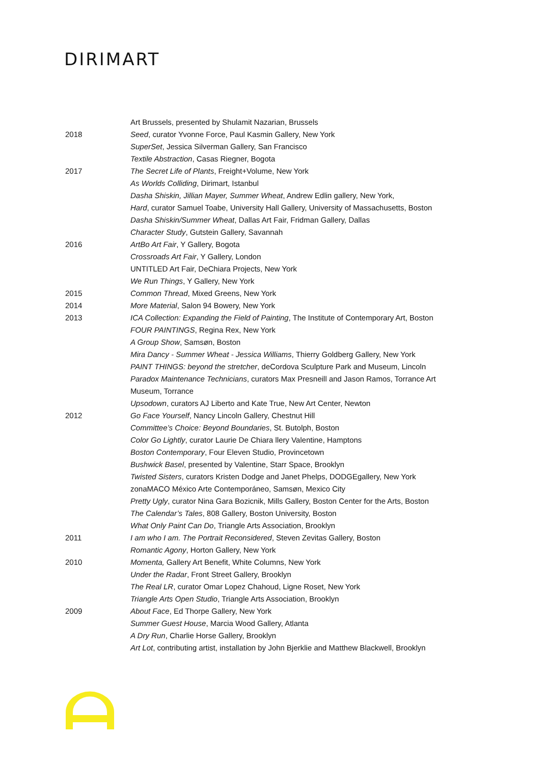DIRIMART
Art Brussels, presented by Shulamit Nazarian, Brussels
2018 Seed, curator Yvonne Force, Paul Kasmin Gallery, New York
SuperSet, Jessica Silverman Gallery, San Francisco
Textile Abstraction, Casas Riegner, Bogota
2017 The Secret Life of Plants, Freight+Volume, New York
As Worlds Colliding, Dirimart, Istanbul
Dasha Shiskin, Jillian Mayer, Summer Wheat, Andrew Edlin gallery, New York,
Hard, curator Samuel Toabe, University Hall Gallery, University of Massachusetts, Boston
Dasha Shiskin/Summer Wheat, Dallas Art Fair, Fridman Gallery, Dallas
Character Study, Gutstein Gallery, Savannah
2016 ArtBo Art Fair, Y Gallery, Bogota
Crossroads Art Fair, Y Gallery, London
UNTITLED Art Fair, DeChiara Projects, New York
We Run Things, Y Gallery, New York
2015 Common Thread, Mixed Greens, New York
2014 More Material, Salon 94 Bowery, New York
2013 ICA Collection: Expanding the Field of Painting, The Institute of Contemporary Art, Boston
FOUR PAINTINGS, Regina Rex, New York
A Group Show, Samsøn, Boston
Mira Dancy - Summer Wheat - Jessica Williams, Thierry Goldberg Gallery, New York
PAINT THINGS: beyond the stretcher, deCordova Sculpture Park and Museum, Lincoln
Paradox Maintenance Technicians, curators Max Presneill and Jason Ramos, Torrance Art Museum, Torrance
Upsodown, curators AJ Liberto and Kate True, New Art Center, Newton
2012 Go Face Yourself, Nancy Lincoln Gallery, Chestnut Hill
Committee’s Choice: Beyond Boundaries, St. Butolph, Boston
Color Go Lightly, curator Laurie De Chiara llery Valentine, Hamptons
Boston Contemporary, Four Eleven Studio, Provincetown
Bushwick Basel, presented by Valentine, Starr Space, Brooklyn
Twisted Sisters, curators Kristen Dodge and Janet Phelps, DODGEgallery, New York
zonaMACO México Arte Contemporáneo, Samsøn, Mexico City
Pretty Ugly, curator Nina Gara Bozicnik, Mills Gallery, Boston Center for the Arts, Boston
The Calendar’s Tales, 808 Gallery, Boston University, Boston
What Only Paint Can Do, Triangle Arts Association, Brooklyn
2011 I am who I am. The Portrait Reconsidered, Steven Zevitas Gallery, Boston
Romantic Agony, Horton Gallery, New York
2010 Momenta, Gallery Art Benefit, White Columns, New York
Under the Radar, Front Street Gallery, Brooklyn
The Real LR, curator Omar Lopez Chahoud, Ligne Roset, New York
Triangle Arts Open Studio, Triangle Arts Association, Brooklyn
2009 About Face, Ed Thorpe Gallery, New York
Summer Guest House, Marcia Wood Gallery, Atlanta
A Dry Run, Charlie Horse Gallery, Brooklyn
Art Lot, contributing artist, installation by John Bjerklie and Matthew Blackwell, Brooklyn